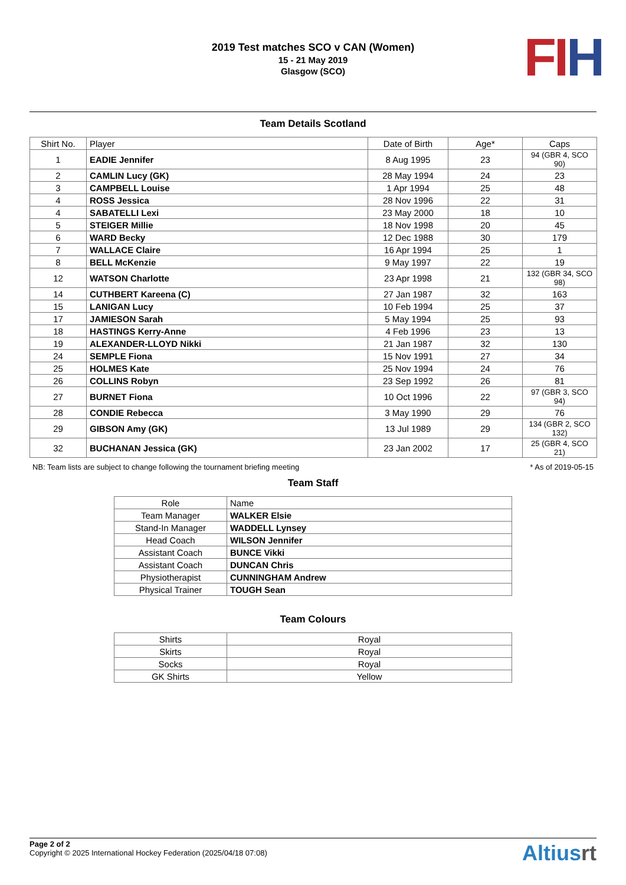2019 Test matches SCO v CAN (Women)
15 - 21 May 2019
Glasgow (SCO)
FI H
Team Details Scotland
| Shirt No. | Player | Date of Birth | Age* | Caps |
| --- | --- | --- | --- | --- |
| 1 | EADIE Jennifer | 8 Aug 1995 | 23 | 94 (GBR 4, SCO 90) |
| 2 | CAMLIN Lucy (GK) | 28 May 1994 | 24 | 23 |
| 3 | CAMPBELL Louise | 1 Apr 1994 | 25 | 48 |
| 4 | ROSS Jessica | 28 Nov 1996 | 22 | 31 |
| 4 | SABATELLI Lexi | 23 May 2000 | 18 | 10 |
| 5 | STEIGER Millie | 18 Nov 1998 | 20 | 45 |
| 6 | WARD Becky | 12 Dec 1988 | 30 | 179 |
| 7 | WALLACE Claire | 16 Apr 1994 | 25 | 1 |
| 8 | BELL McKenzie | 9 May 1997 | 22 | 19 |
| 12 | WATSON Charlotte | 23 Apr 1998 | 21 | 132 (GBR 34, SCO 98) |
| 14 | CUTHBERT Kareena (C) | 27 Jan 1987 | 32 | 163 |
| 15 | LANIGAN Lucy | 10 Feb 1994 | 25 | 37 |
| 17 | JAMIESON Sarah | 5 May 1994 | 25 | 93 |
| 18 | HASTINGS Kerry-Anne | 4 Feb 1996 | 23 | 13 |
| 19 | ALEXANDER-LLOYD Nikki | 21 Jan 1987 | 32 | 130 |
| 24 | SEMPLE Fiona | 15 Nov 1991 | 27 | 34 |
| 25 | HOLMES Kate | 25 Nov 1994 | 24 | 76 |
| 26 | COLLINS Robyn | 23 Sep 1992 | 26 | 81 |
| 27 | BURNET Fiona | 10 Oct 1996 | 22 | 97 (GBR 3, SCO 94) |
| 28 | CONDIE Rebecca | 3 May 1990 | 29 | 76 |
| 29 | GIBSON Amy (GK) | 13 Jul 1989 | 29 | 134 (GBR 2, SCO 132) |
| 32 | BUCHANAN Jessica (GK) | 23 Jan 2002 | 17 | 25 (GBR 4, SCO 21) |
NB: Team lists are subject to change following the tournament briefing meeting * As of 2019-05-15
Team Staff
| Role | Name |
| --- | --- |
| Team Manager | WALKER Elsie |
| Stand-In Manager | WADDELL Lynsey |
| Head Coach | WILSON Jennifer |
| Assistant Coach | BUNCE Vikki |
| Assistant Coach | DUNCAN Chris |
| Physiotherapist | CUNNINGHAM Andrew |
| Physical Trainer | TOUGH Sean |
Team Colours
| Shirts | Royal |
| Skirts | Royal |
| Socks | Royal |
| GK Shirts | Yellow |
Page 2 of 2
Copyright © 2025 International Hockey Federation (2025/04/18 07:08)
Altiusrt